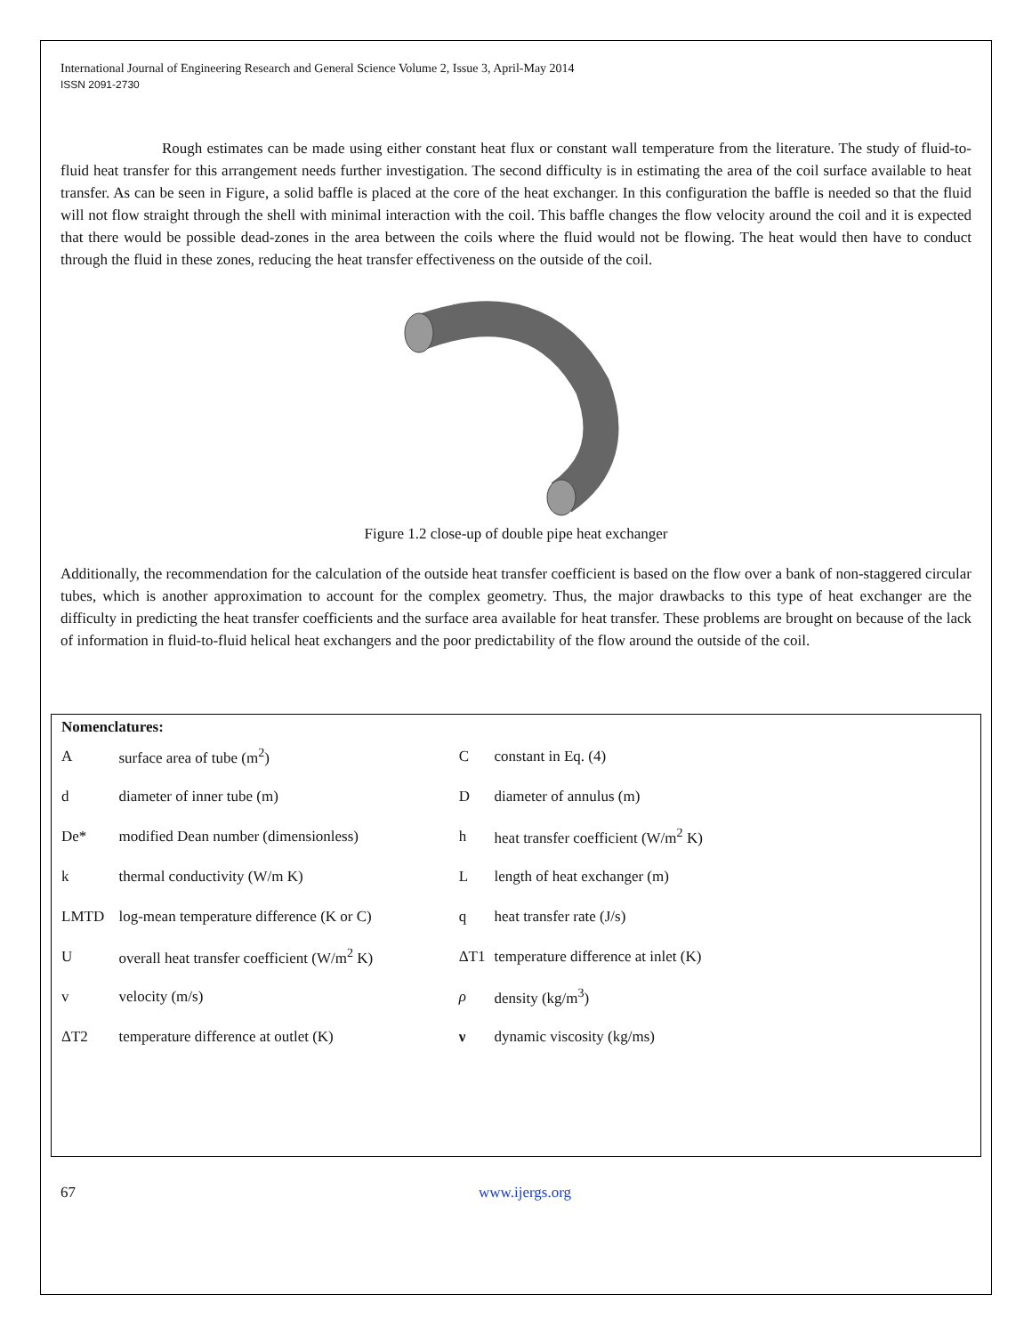International Journal of Engineering Research and General Science Volume 2, Issue 3, April-May 2014
ISSN 2091-2730
Rough estimates can be made using either constant heat flux or constant wall temperature from the literature. The study of fluid-to-fluid heat transfer for this arrangement needs further investigation. The second difficulty is in estimating the area of the coil surface available to heat transfer. As can be seen in Figure, a solid baffle is placed at the core of the heat exchanger. In this configuration the baffle is needed so that the fluid will not flow straight through the shell with minimal interaction with the coil. This baffle changes the flow velocity around the coil and it is expected that there would be possible dead-zones in the area between the coils where the fluid would not be flowing. The heat would then have to conduct through the fluid in these zones, reducing the heat transfer effectiveness on the outside of the coil.
Figure 1.2 close-up of double pipe heat exchanger
Additionally, the recommendation for the calculation of the outside heat transfer coefficient is based on the flow over a bank of non-staggered circular tubes, which is another approximation to account for the complex geometry. Thus, the major drawbacks to this type of heat exchanger are the difficulty in predicting the heat transfer coefficients and the surface area available for heat transfer. These problems are brought on because of the lack of information in fluid-to-fluid helical heat exchangers and the poor predictability of the flow around the outside of the coil.
Nomenclatures:
| A | surface area of tube (m<sup>2</sup>) | C | constant in Eq. (4) |
| d | diameter of inner tube (m) | D | diameter of annulus (m) |
| De* | modified Dean number (dimensionless) | h | heat transfer coefficient (W/m<sup>2</sup> K) |
| k | thermal conductivity (W/m K) | L | length of heat exchanger (m) |
| LMTD | log-mean temperature difference (K or C) | q | heat transfer rate (J/s) |
| U | overall heat transfer coefficient (W/m<sup>2</sup> K) | ΔT1 | temperature difference at inlet (K) |
| v | velocity (m/s) | ρ | density (kg/m<sup>3</sup>) |
| ΔT2 | temperature difference at outlet (K) | ν | dynamic viscosity (kg/ms) |
67 www.ijergs.org